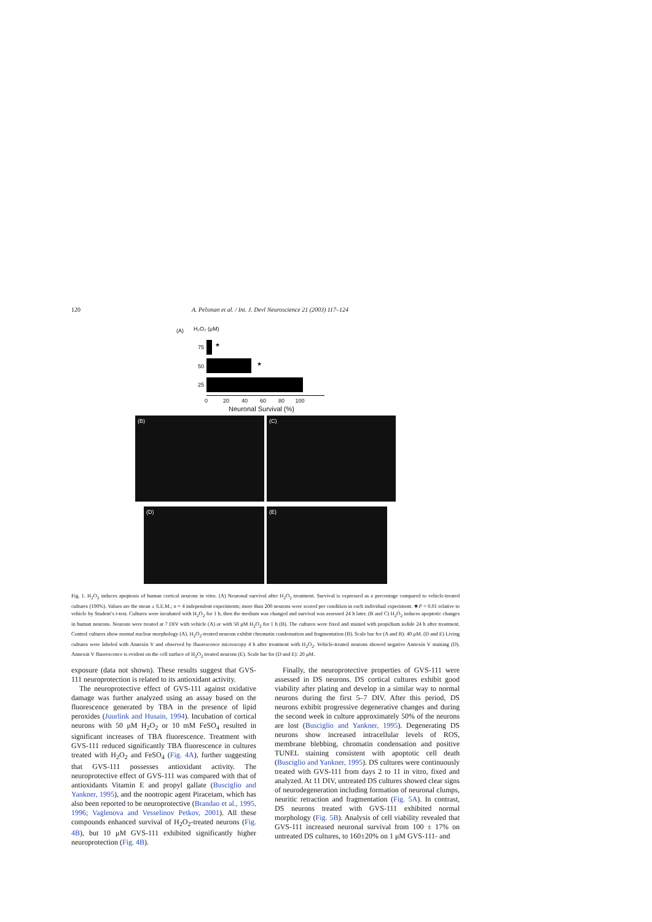120 A. Pelsman et al. / Int. J. Devl Neuroscience 21 (2003) 117–124
(A) H₂O₂ (μM)
75 ★
50 ★
25
0 20 40 60 80 100
Neuronal Survival (%)
(B) (C)
(D) (E)
Fig. 1. H<sub>2</sub>O<sub>2</sub> induces apoptosis of human cortical neurons in vitro. (A) Neuronal survival after H<sub>2</sub>O<sub>2</sub> treatment. Survival is expressed as a percentage compared to vehicle-treated cultures (100%). Values are the mean ± S.E.M.; n = 4 independent experiments; more than 200 neurons were scored per condition in each individual experiment. ★P < 0.01 relative to vehicle by Student’s t-test. Cultures were incubated with H<sub>2</sub>O<sub>2</sub> for 1 h, then the medium was changed and survival was assessed 24 h later. (B and C) H<sub>2</sub>O<sub>2</sub> induces apoptotic changes in human neurons. Neurons were treated at 7 DIV with vehicle (A) or with 50 μM H<sub>2</sub>O<sub>2</sub> for 1 h (B). The cultures were fixed and stained with propidium iodide 24 h after treatment. Control cultures show normal nuclear morphology (A). H<sub>2</sub>O<sub>2</sub>-treated neurons exhibit chromatin condensation and fragmentation (B). Scale bar for (A and B): 40 μM. (D and E) Living cultures were labeled with Annexin V and observed by fluorescence microscopy 4 h after treatment with H<sub>2</sub>O<sub>2</sub>. Vehicle-treated neurons showed negative Annexin V staining (D). Annexin V fluorescence is evident on the cell surface of H<sub>2</sub>O<sub>2</sub> treated neurons (E). Scale bar for (D and E): 20 μM.
exposure (data not shown). These results suggest that GVS-111 neuroprotection is related to its antioxidant activity.
The neuroprotective effect of GVS-111 against oxidative damage was further analyzed using an assay based on the fluorescence generated by TBA in the presence of lipid peroxides (Juurlink and Husain, 1994). Incubation of cortical neurons with 50 μM H<sub>2</sub>O<sub>2</sub> or 10 mM FeSO<sub>4</sub> resulted in significant increases of TBA fluorescence. Treatment with GVS-111 reduced significantly TBA fluorescence in cultures treated with H<sub>2</sub>O<sub>2</sub> and FeSO<sub>4</sub> (Fig. 4A), further suggesting that GVS-111 possesses antioxidant activity. The neuroprotective effect of GVS-111 was compared with that of antioxidants Vitamin E and propyl gallate (Busciglio and Yankner, 1995), and the nootropic agent Piracetam, which has also been reported to be neuroprotective (Brandao et al., 1995, 1996; Vaglenova and Vesselinov Petkov, 2001). All these compounds enhanced survival of H<sub>2</sub>O<sub>2</sub>-treated neurons (Fig. 4B), but 10 μM GVS-111 exhibited significantly higher neuroprotection (Fig. 4B).
Finally, the neuroprotective properties of GVS-111 were assessed in DS neurons. DS cortical cultures exhibit good viability after plating and develop in a similar way to normal neurons during the first 5–7 DIV. After this period, DS neurons exhibit progressive degenerative changes and during the second week in culture approximately 50% of the neurons are lost (Busciglio and Yankner, 1995). Degenerating DS neurons show increased intracellular levels of ROS, membrane blebbing, chromatin condensation and positive TUNEL staining consistent with apoptotic cell death (Busciglio and Yankner, 1995). DS cultures were continuously treated with GVS-111 from days 2 to 11 in vitro, fixed and analyzed. At 11 DIV, untreated DS cultures showed clear signs of neurodegeneration including formation of neuronal clumps, neuritic retraction and fragmentation (Fig. 5A). In contrast, DS neurons treated with GVS-111 exhibited normal morphology (Fig. 5B). Analysis of cell viability revealed that GVS-111 increased neuronal survival from 100 ± 17% on untreated DS cultures, to 160±20% on 1 μM GVS-111- and